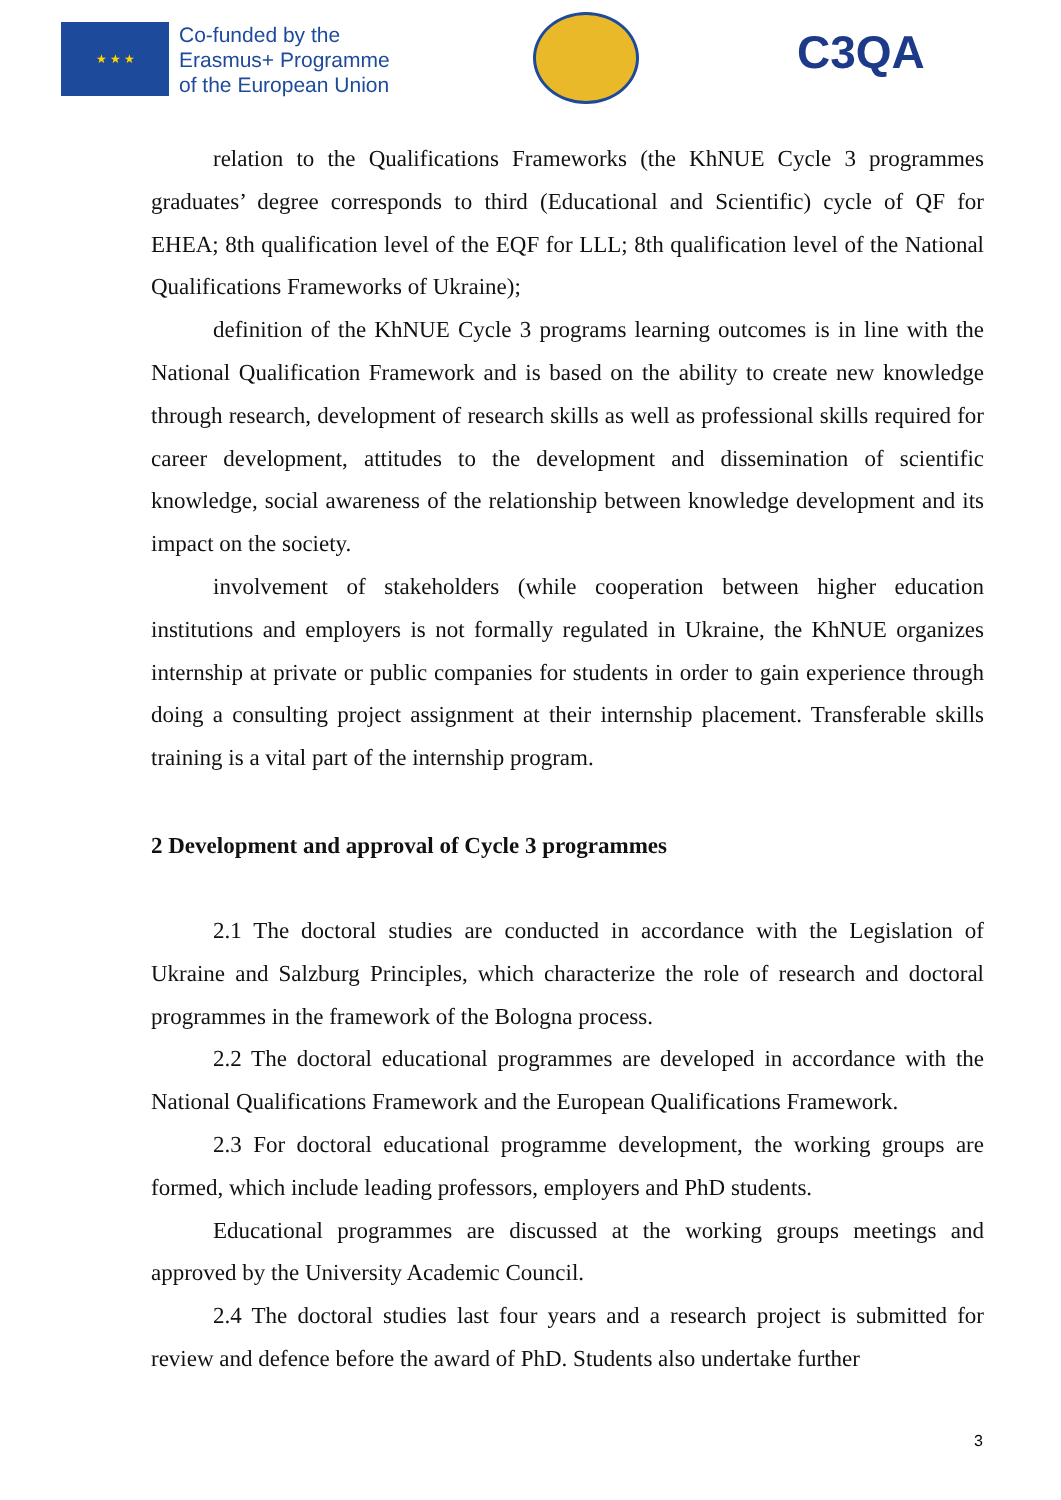★ ★ ★
Co-funded by the
Erasmus+ Programme
of the European Union
C3QA
relation to the Qualifications Frameworks (the KhNUE Cycle 3 programmes graduates’ degree corresponds to third (Educational and Scientific) cycle of QF for EHEA; 8th qualification level of the EQF for LLL; 8th qualification level of the National Qualifications Frameworks of Ukraine);
definition of the KhNUE Cycle 3 programs learning outcomes is in line with the National Qualification Framework and is based on the ability to create new knowledge through research, development of research skills as well as professional skills required for career development, attitudes to the development and dissemination of scientific knowledge, social awareness of the relationship between knowledge development and its impact on the society.
involvement of stakeholders (while cooperation between higher education institutions and employers is not formally regulated in Ukraine, the KhNUE organizes internship at private or public companies for students in order to gain experience through doing a consulting project assignment at their internship placement. Transferable skills training is a vital part of the internship program.
2 Development and approval of Cycle 3 programmes
2.1 The doctoral studies are conducted in accordance with the Legislation of Ukraine and Salzburg Principles, which characterize the role of research and doctoral programmes in the framework of the Bologna process.
2.2 The doctoral educational programmes are developed in accordance with the National Qualifications Framework and the European Qualifications Framework.
2.3 For doctoral educational programme development, the working groups are formed, which include leading professors, employers and PhD students.
Educational programmes are discussed at the working groups meetings and approved by the University Academic Council.
2.4 The doctoral studies last four years and a research project is submitted for review and defence before the award of PhD. Students also undertake further
3